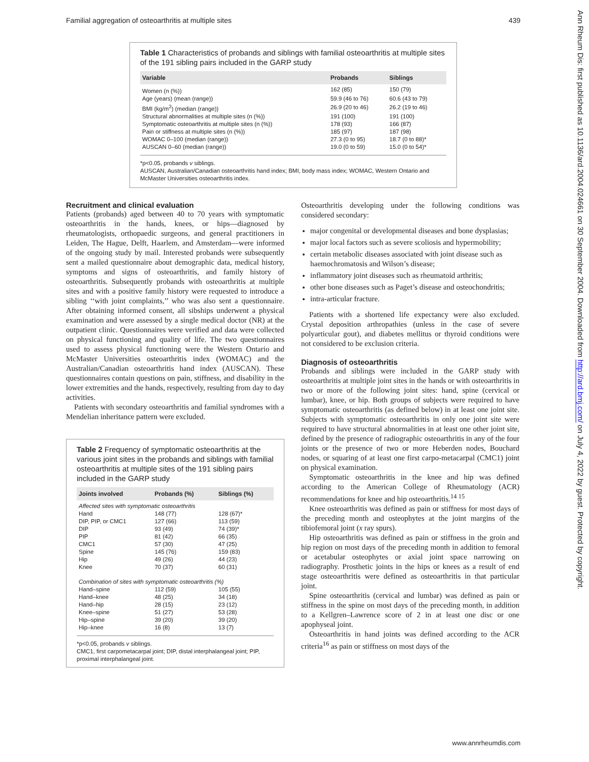Familial aggregation of osteoarthritis at multiple sites 439
Table 1 Characteristics of probands and siblings with familial osteoarthritis at multiple sites of the 191 sibling pairs included in the GARP study
| Variable | Probands | Siblings |
| --- | --- | --- |
| Women (n (%)) | 162 (85) | 150 (79) |
| Age (years) (mean (range)) | 59.9 (46 to 76) | 60.6 (43 to 79) |
| BMI (kg/m<sup>2</sup>) (median (range)) | 26.9 (20 to 46) | 26.2 (19 to 46) |
| Structural abnormalities at multiple sites (n (%)) | 191 (100) | 191 (100) |
| Symptomatic osteoarthritis at multiple sites (n (%)) | 178 (93) | 166 (87) |
| Pain or stiffness at multiple sites (n (%)) | 185 (97) | 187 (98) |
| WOMAC 0–100 (median (range)) | 27.3 (0 to 95) | 18.7 (0 to 88)* |
| AUSCAN 0–60 (median (range)) | 19.0 (0 to 59) | 15.0 (0 to 54)* |
*p<0.05, probands v siblings.
AUSCAN, Australian/Canadian osteoarthritis hand index; BMI, body mass index; WOMAC, Western Ontario and McMaster Universities osteoarthritis index.
Recruitment and clinical evaluation
Patients (probands) aged between 40 to 70 years with symptomatic osteoarthritis in the hands, knees, or hips—diagnosed by rheumatologists, orthopaedic surgeons, and general practitioners in Leiden, The Hague, Delft, Haarlem, and Amsterdam—were informed of the ongoing study by mail. Interested probands were subsequently sent a mailed questionnaire about demographic data, medical history, symptoms and signs of osteoarthritis, and family history of osteoarthritis. Subsequently probands with osteoarthritis at multiple sites and with a positive family history were requested to introduce a sibling ‘‘with joint complaints,’’ who was also sent a questionnaire. After obtaining informed consent, all sibships underwent a physical examination and were assessed by a single medical doctor (NR) at the outpatient clinic. Questionnaires were verified and data were collected on physical functioning and quality of life. The two questionnaires used to assess physical functioning were the Western Ontario and McMaster Universities osteoarthritis index (WOMAC) and the Australian/Canadian osteoarthritis hand index (AUSCAN). These questionnaires contain questions on pain, stiffness, and disability in the lower extremities and the hands, respectively, resulting from day to day activities.
Patients with secondary osteoarthritis and familial syndromes with a Mendelian inheritance pattern were excluded.
Table 2 Frequency of symptomatic osteoarthritis at the various joint sites in the probands and siblings with familial osteoarthritis at multiple sites of the 191 sibling pairs included in the GARP study
| Joints involved | Probands (%) | Siblings (%) |
| --- | --- | --- |
| Affected sites with symptomatic osteoarthritis | | |
| Hand | 148 (77) | 128 (67)* |
| DIP, PIP, or CMC1 | 127 (66) | 113 (59) |
| DIP | 93 (49) | 74 (39)* |
| PIP | 81 (42) | 66 (35) |
| CMC1 | 57 (30) | 47 (25) |
| Spine | 145 (76) | 159 (83) |
| Hip | 49 (26) | 44 (23) |
| Knee | 70 (37) | 60 (31) |
| Combination of sites with symptomatic osteoarthritis (%) | | |
| Hand–spine | 112 (59) | 105 (55) |
| Hand–knee | 48 (25) | 34 (18) |
| Hand–hip | 28 (15) | 23 (12) |
| Knee–spine | 51 (27) | 53 (28) |
| Hip–spine | 39 (20) | 39 (20) |
| Hip–knee | 16 (8) | 13 (7) |
*p<0.05, probands v siblings.
CMC1, first carpometacarpal joint; DIP, distal interphalangeal joint; PIP, proximal interphalangeal joint.
Osteoarthritis developing under the following conditions was considered secondary:
major congenital or developmental diseases and bone dysplasias;
major local factors such as severe scoliosis and hypermobility;
certain metabolic diseases associated with joint disease such as haemochromatosis and Wilson’s disease;
inflammatory joint diseases such as rheumatoid arthritis;
other bone diseases such as Paget’s disease and osteochondritis;
intra-articular fracture.
Patients with a shortened life expectancy were also excluded. Crystal deposition arthropathies (unless in the case of severe polyarticular gout), and diabetes mellitus or thyroid conditions were not considered to be exclusion criteria.
Diagnosis of osteoarthritis
Probands and siblings were included in the GARP study with osteoarthritis at multiple joint sites in the hands or with osteoarthritis in two or more of the following joint sites: hand, spine (cervical or lumbar), knee, or hip. Both groups of subjects were required to have symptomatic osteoarthritis (as defined below) in at least one joint site. Subjects with symptomatic osteoarthritis in only one joint site were required to have structural abnormalities in at least one other joint site, defined by the presence of radiographic osteoarthritis in any of the four joints or the presence of two or more Heberden nodes, Bouchard nodes, or squaring of at least one first carpo-metacarpal (CMC1) joint on physical examination.
Symptomatic osteoarthritis in the knee and hip was defined according to the American College of Rheumatology (ACR) recommendations for knee and hip osteoarthritis.<sup>14 15</sup>
Knee osteoarthritis was defined as pain or stiffness for most days of the preceding month and osteophytes at the joint margins of the tibiofemoral joint (x ray spurs).
Hip osteoarthritis was defined as pain or stiffness in the groin and hip region on most days of the preceding month in addition to femoral or acetabular osteophytes or axial joint space narrowing on radiography. Prosthetic joints in the hips or knees as a result of end stage osteoarthritis were defined as osteoarthritis in that particular joint.
Spine osteoarthritis (cervical and lumbar) was defined as pain or stiffness in the spine on most days of the preceding month, in addition to a Kellgren–Lawrence score of 2 in at least one disc or one apophyseal joint.
Osteoarthritis in hand joints was defined according to the ACR criteria<sup>16</sup> as pain or stiffness on most days of the
www.annrheumdis.com
Ann Rheum Dis: first published as 10.1136/ard.2004.024661 on 30 September 2004. Downloaded from http://ard.bmj.com/ on July 4, 2022 by guest. Protected by copyright.